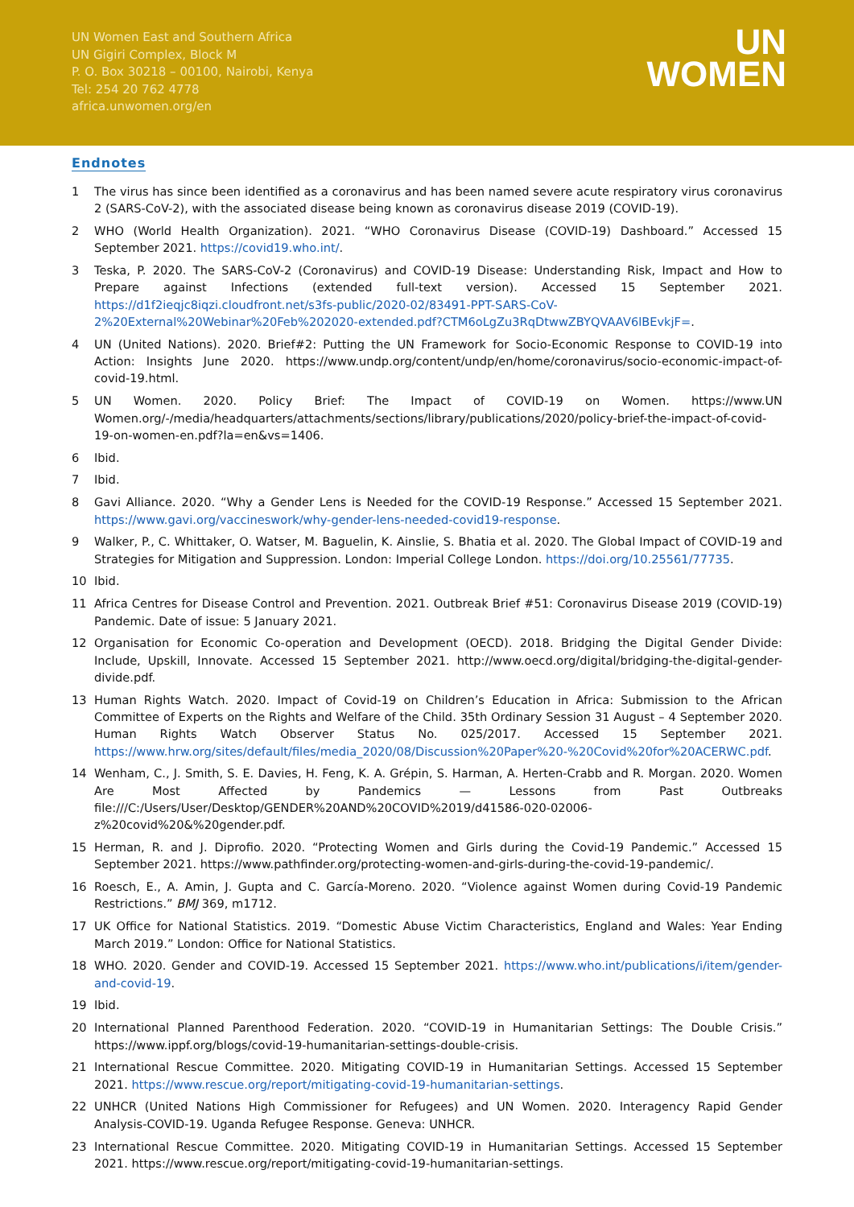UN Women East and Southern Africa
UN Gigiri Complex, Block M
P. O. Box 30218 – 00100, Nairobi, Kenya
Tel: 254 20 762 4778
africa.unwomen.org/en
UN
WOMEN
Endnotes
1 The virus has since been identified as a coronavirus and has been named severe acute respiratory virus coronavirus 2 (SARS-CoV-2), with the associated disease being known as coronavirus disease 2019 (COVID-19).
2 WHO (World Health Organization). 2021. “WHO Coronavirus Disease (COVID-19) Dashboard.” Accessed 15 September 2021. https://covid19.who.int/.
3 Teska, P. 2020. The SARS-CoV-2 (Coronavirus) and COVID-19 Disease: Understanding Risk, Impact and How to Prepare against Infections (extended full-text version). Accessed 15 September 2021. https://d1f2ieqjc8iqzi.cloudfront.net/s3fs-public/2020-02/83491-PPT-SARS-CoV-2%20External%20Webinar%20Feb%202020-extended.pdf?CTM6oLgZu3RqDtwwZBYQVAAV6lBEvkjF=.
4 UN (United Nations). 2020. Brief#2: Putting the UN Framework for Socio-Economic Response to COVID-19 into Action: Insights June 2020. https://www.undp.org/content/undp/en/home/coronavirus/socio-economic-impact-of-covid-19.html.
5 UN Women. 2020. Policy Brief: The Impact of COVID-19 on Women. https://www.UN Women.org/-/media/headquarters/attachments/sections/library/publications/2020/policy-brief-the-impact-of-covid-19-on-women-en.pdf?la=en&vs=1406.
6 Ibid.
7 Ibid.
8 Gavi Alliance. 2020. “Why a Gender Lens is Needed for the COVID-19 Response.” Accessed 15 September 2021. https://www.gavi.org/vaccineswork/why-gender-lens-needed-covid19-response.
9 Walker, P., C. Whittaker, O. Watser, M. Baguelin, K. Ainslie, S. Bhatia et al. 2020. The Global Impact of COVID-19 and Strategies for Mitigation and Suppression. London: Imperial College London. https://doi.org/10.25561/77735.
10 Ibid.
11 Africa Centres for Disease Control and Prevention. 2021. Outbreak Brief #51: Coronavirus Disease 2019 (COVID-19) Pandemic. Date of issue: 5 January 2021.
12 Organisation for Economic Co-operation and Development (OECD). 2018. Bridging the Digital Gender Divide: Include, Upskill, Innovate. Accessed 15 September 2021. http://www.oecd.org/digital/bridging-the-digital-gender-divide.pdf.
13 Human Rights Watch. 2020. Impact of Covid-19 on Children’s Education in Africa: Submission to the African Committee of Experts on the Rights and Welfare of the Child. 35th Ordinary Session 31 August – 4 September 2020. Human Rights Watch Observer Status No. 025/2017. Accessed 15 September 2021. https://www.hrw.org/sites/default/files/media_2020/08/Discussion%20Paper%20-%20Covid%20for%20ACERWC.pdf.
14 Wenham, C., J. Smith, S. E. Davies, H. Feng, K. A. Grépin, S. Harman, A. Herten-Crabb and R. Morgan. 2020. Women Are Most Affected by Pandemics — Lessons from Past Outbreaks file:///C:/Users/User/Desktop/GENDER%20AND%20COVID%2019/d41586-020-02006-z%20covid%20&%20gender.pdf.
15 Herman, R. and J. Diprofio. 2020. “Protecting Women and Girls during the Covid-19 Pandemic.” Accessed 15 September 2021. https://www.pathfinder.org/protecting-women-and-girls-during-the-covid-19-pandemic/.
16 Roesch, E., A. Amin, J. Gupta and C. García-Moreno. 2020. “Violence against Women during Covid-19 Pandemic Restrictions.” BMJ 369, m1712.
17 UK Office for National Statistics. 2019. “Domestic Abuse Victim Characteristics, England and Wales: Year Ending March 2019.” London: Office for National Statistics.
18 WHO. 2020. Gender and COVID-19. Accessed 15 September 2021. https://www.who.int/publications/i/item/gender-and-covid-19.
19 Ibid.
20 International Planned Parenthood Federation. 2020. “COVID-19 in Humanitarian Settings: The Double Crisis.” https://www.ippf.org/blogs/covid-19-humanitarian-settings-double-crisis.
21 International Rescue Committee. 2020. Mitigating COVID-19 in Humanitarian Settings. Accessed 15 September 2021. https://www.rescue.org/report/mitigating-covid-19-humanitarian-settings.
22 UNHCR (United Nations High Commissioner for Refugees) and UN Women. 2020. Interagency Rapid Gender Analysis-COVID-19. Uganda Refugee Response. Geneva: UNHCR.
23 International Rescue Committee. 2020. Mitigating COVID-19 in Humanitarian Settings. Accessed 15 September 2021. https://www.rescue.org/report/mitigating-covid-19-humanitarian-settings.